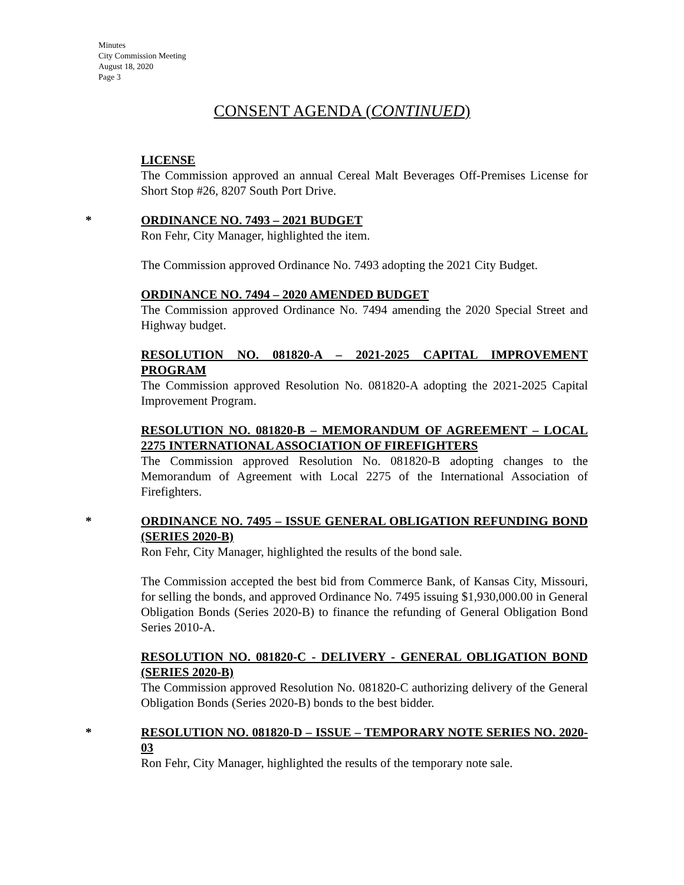Minutes
City Commission Meeting
August 18, 2020
Page 3
CONSENT AGENDA (CONTINUED)
LICENSE
The Commission approved an annual Cereal Malt Beverages Off-Premises License for Short Stop #26, 8207 South Port Drive.
*
ORDINANCE NO. 7493 – 2021 BUDGET
Ron Fehr, City Manager, highlighted the item.
The Commission approved Ordinance No. 7493 adopting the 2021 City Budget.
ORDINANCE NO. 7494 – 2020 AMENDED BUDGET
The Commission approved Ordinance No. 7494 amending the 2020 Special Street and Highway budget.
RESOLUTION NO. 081820-A – 2021-2025 CAPITAL IMPROVEMENT PROGRAM
The Commission approved Resolution No. 081820-A adopting the 2021-2025 Capital Improvement Program.
RESOLUTION NO. 081820-B – MEMORANDUM OF AGREEMENT – LOCAL 2275 INTERNATIONAL ASSOCIATION OF FIREFIGHTERS
The Commission approved Resolution No. 081820-B adopting changes to the Memorandum of Agreement with Local 2275 of the International Association of Firefighters.
*
ORDINANCE NO. 7495 – ISSUE GENERAL OBLIGATION REFUNDING BOND (SERIES 2020-B)
Ron Fehr, City Manager, highlighted the results of the bond sale.
The Commission accepted the best bid from Commerce Bank, of Kansas City, Missouri, for selling the bonds, and approved Ordinance No. 7495 issuing $1,930,000.00 in General Obligation Bonds (Series 2020-B) to finance the refunding of General Obligation Bond Series 2010-A.
RESOLUTION NO. 081820-C - DELIVERY - GENERAL OBLIGATION BOND (SERIES 2020-B)
The Commission approved Resolution No. 081820-C authorizing delivery of the General Obligation Bonds (Series 2020-B) bonds to the best bidder.
*
RESOLUTION NO. 081820-D – ISSUE – TEMPORARY NOTE SERIES NO. 2020-03
Ron Fehr, City Manager, highlighted the results of the temporary note sale.